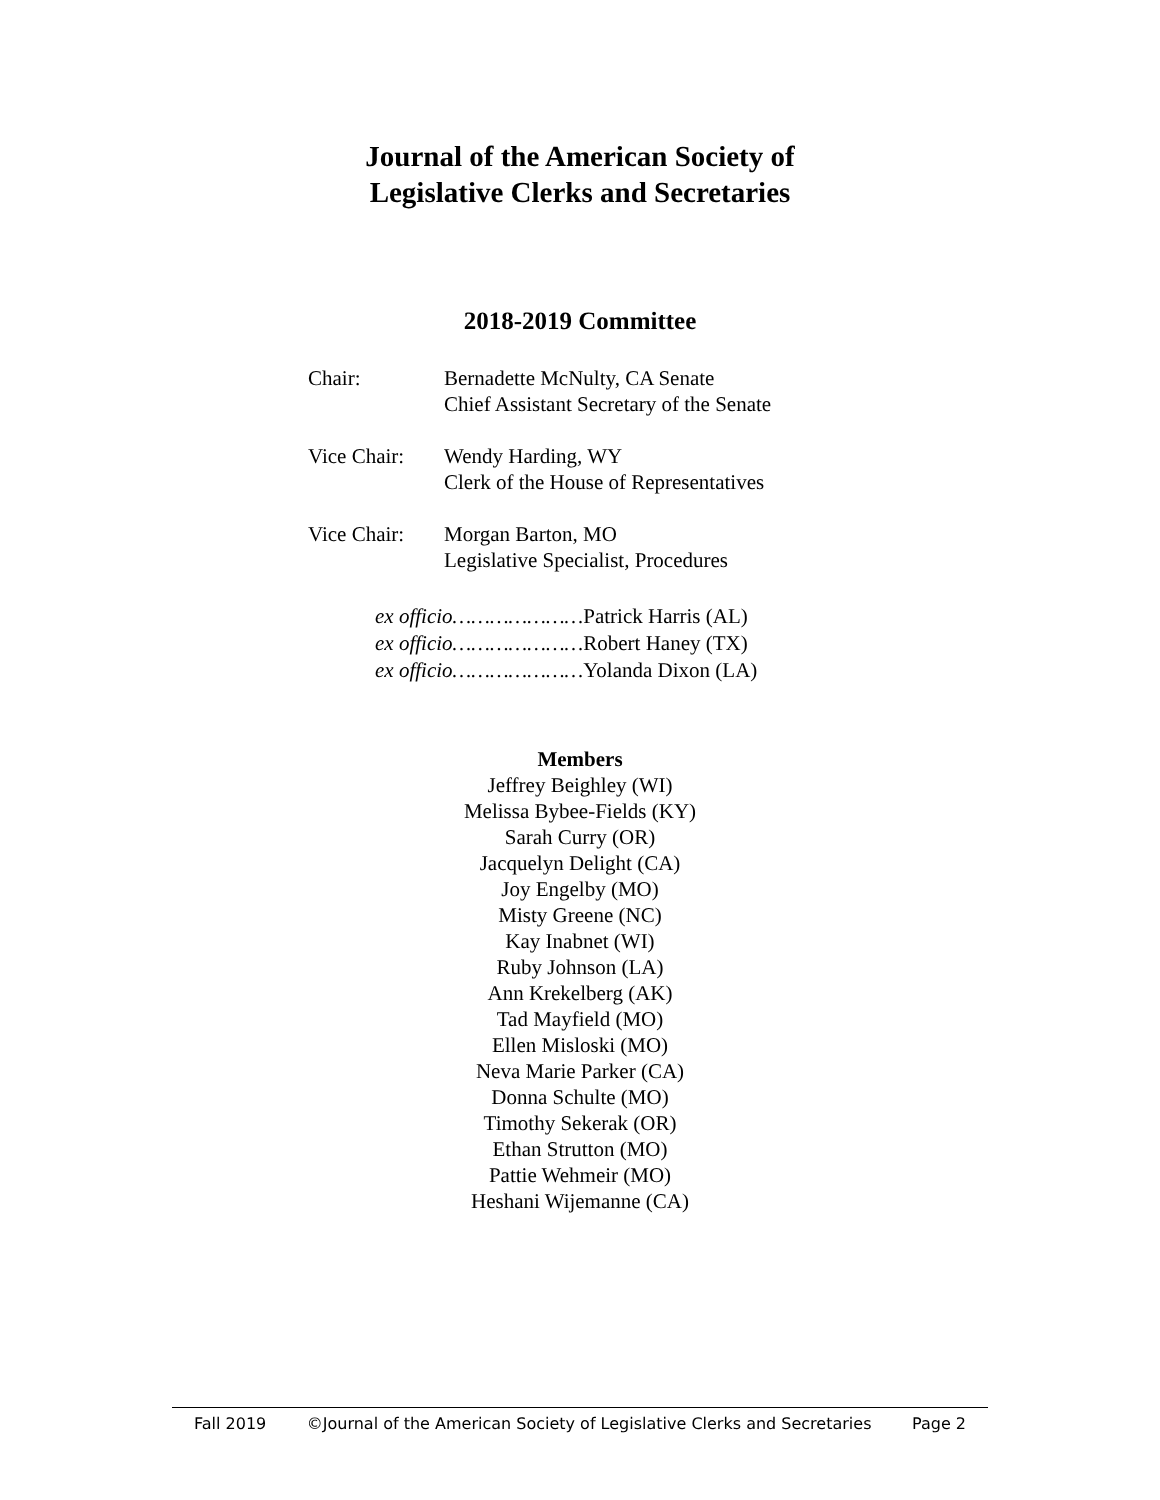Journal of the American Society of
Legislative Clerks and Secretaries
2018-2019 Committee
Chair: Bernadette McNulty, CA Senate
Chief Assistant Secretary of the Senate
Vice Chair:
Wendy Harding, WY
Clerk of the House of Representatives
Vice Chair:
Morgan Barton, MO
Legislative Specialist, Procedures
ex officio…………………Patrick Harris (AL)
ex officio…………………Robert Haney (TX)
ex officio…………………Yolanda Dixon (LA)
Members
Jeffrey Beighley (WI)
Melissa Bybee-Fields (KY)
Sarah Curry (OR)
Jacquelyn Delight (CA)
Joy Engelby (MO)
Misty Greene (NC)
Kay Inabnet (WI)
Ruby Johnson (LA)
Ann Krekelberg (AK)
Tad Mayfield (MO)
Ellen Misloski (MO)
Neva Marie Parker (CA)
Donna Schulte (MO)
Timothy Sekerak (OR)
Ethan Strutton (MO)
Pattie Wehmeir (MO)
Heshani Wijemanne (CA)
Fall 2019 ©Journal of the American Society of Legislative Clerks and Secretaries Page 2